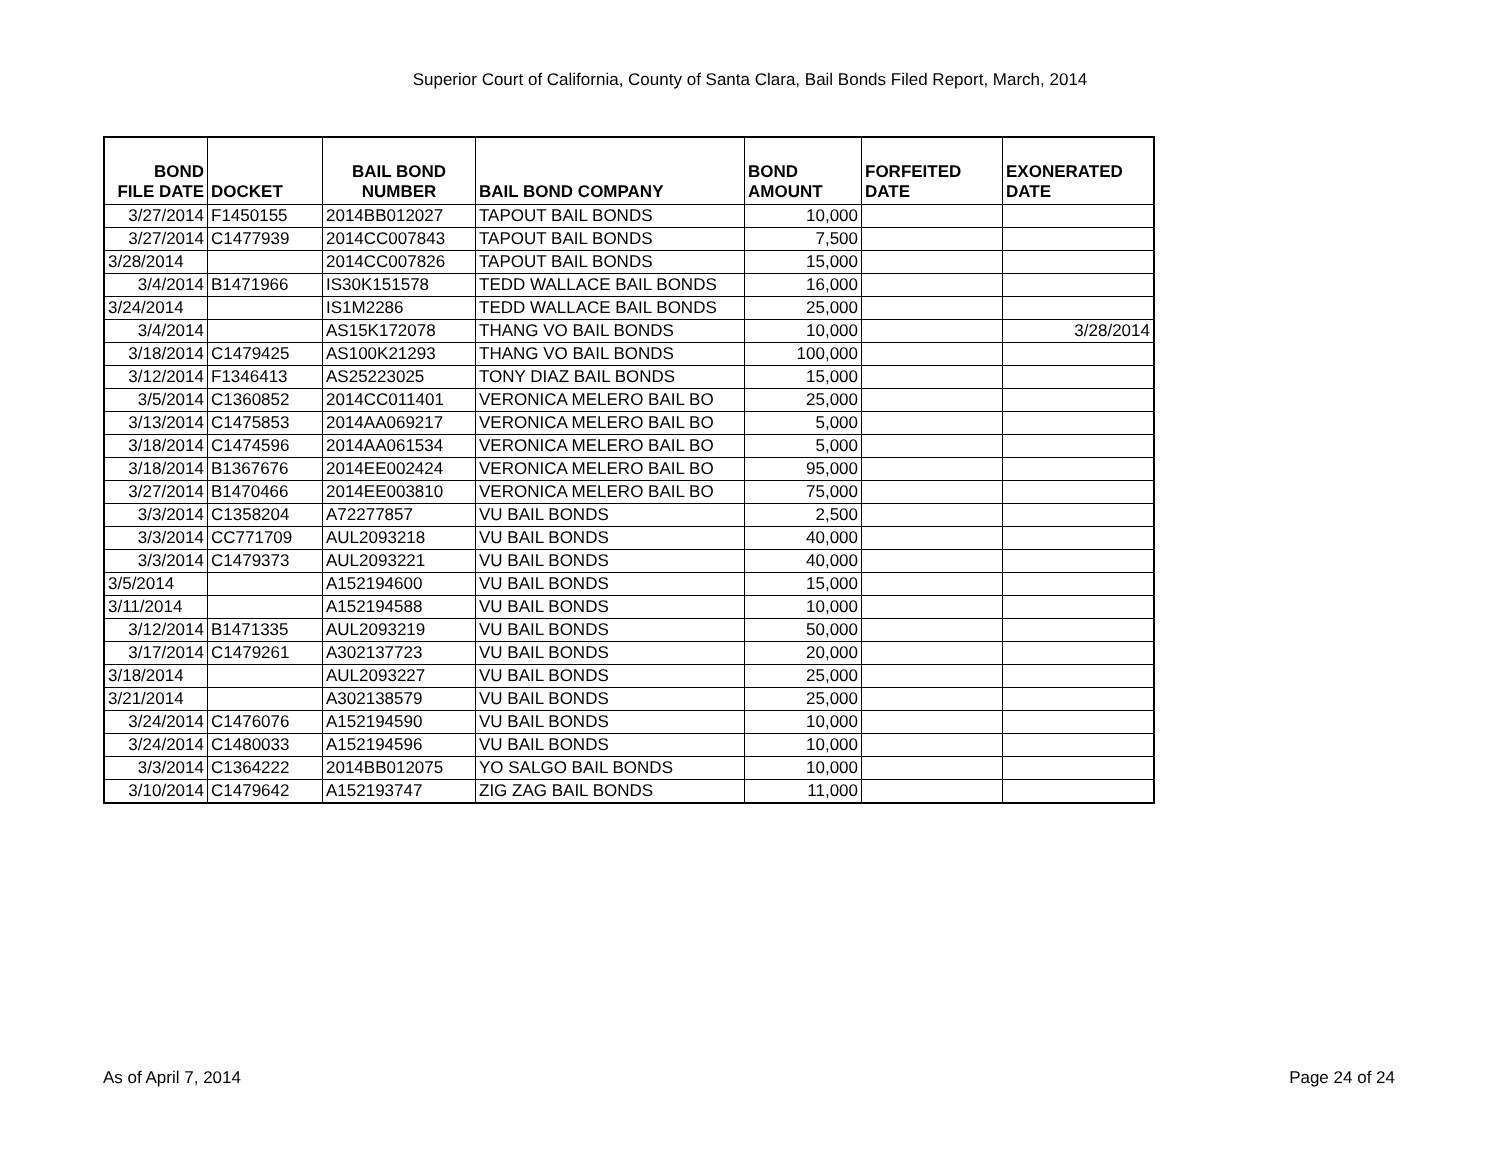Superior Court of California, County of Santa Clara, Bail Bonds Filed Report, March, 2014
| BOND FILE DATE | DOCKET | BAIL BOND NUMBER | BAIL BOND COMPANY | BOND AMOUNT | FORFEITED DATE | EXONERATED DATE |
| --- | --- | --- | --- | --- | --- | --- |
| 3/27/2014 | F1450155 | 2014BB012027 | TAPOUT BAIL BONDS | 10,000 | | |
| 3/27/2014 | C1477939 | 2014CC007843 | TAPOUT BAIL BONDS | 7,500 | | |
| 3/28/2014 | | 2014CC007826 | TAPOUT BAIL BONDS | 15,000 | | |
| 3/4/2014 | B1471966 | IS30K151578 | TEDD WALLACE BAIL BONDS | 16,000 | | |
| 3/24/2014 | | IS1M2286 | TEDD WALLACE BAIL BONDS | 25,000 | | |
| 3/4/2014 | | AS15K172078 | THANG VO BAIL BONDS | 10,000 | | 3/28/2014 |
| 3/18/2014 | C1479425 | AS100K21293 | THANG VO BAIL BONDS | 100,000 | | |
| 3/12/2014 | F1346413 | AS25223025 | TONY DIAZ BAIL BONDS | 15,000 | | |
| 3/5/2014 | C1360852 | 2014CC011401 | VERONICA MELERO BAIL BO | 25,000 | | |
| 3/13/2014 | C1475853 | 2014AA069217 | VERONICA MELERO BAIL BO | 5,000 | | |
| 3/18/2014 | C1474596 | 2014AA061534 | VERONICA MELERO BAIL BO | 5,000 | | |
| 3/18/2014 | B1367676 | 2014EE002424 | VERONICA MELERO BAIL BO | 95,000 | | |
| 3/27/2014 | B1470466 | 2014EE003810 | VERONICA MELERO BAIL BO | 75,000 | | |
| 3/3/2014 | C1358204 | A72277857 | VU BAIL BONDS | 2,500 | | |
| 3/3/2014 | CC771709 | AUL2093218 | VU BAIL BONDS | 40,000 | | |
| 3/3/2014 | C1479373 | AUL2093221 | VU BAIL BONDS | 40,000 | | |
| 3/5/2014 | | A152194600 | VU BAIL BONDS | 15,000 | | |
| 3/11/2014 | | A152194588 | VU BAIL BONDS | 10,000 | | |
| 3/12/2014 | B1471335 | AUL2093219 | VU BAIL BONDS | 50,000 | | |
| 3/17/2014 | C1479261 | A302137723 | VU BAIL BONDS | 20,000 | | |
| 3/18/2014 | | AUL2093227 | VU BAIL BONDS | 25,000 | | |
| 3/21/2014 | | A302138579 | VU BAIL BONDS | 25,000 | | |
| 3/24/2014 | C1476076 | A152194590 | VU BAIL BONDS | 10,000 | | |
| 3/24/2014 | C1480033 | A152194596 | VU BAIL BONDS | 10,000 | | |
| 3/3/2014 | C1364222 | 2014BB012075 | YO SALGO BAIL BONDS | 10,000 | | |
| 3/10/2014 | C1479642 | A152193747 | ZIG ZAG BAIL BONDS | 11,000 | | |
As of April 7, 2014 Page 24 of 24